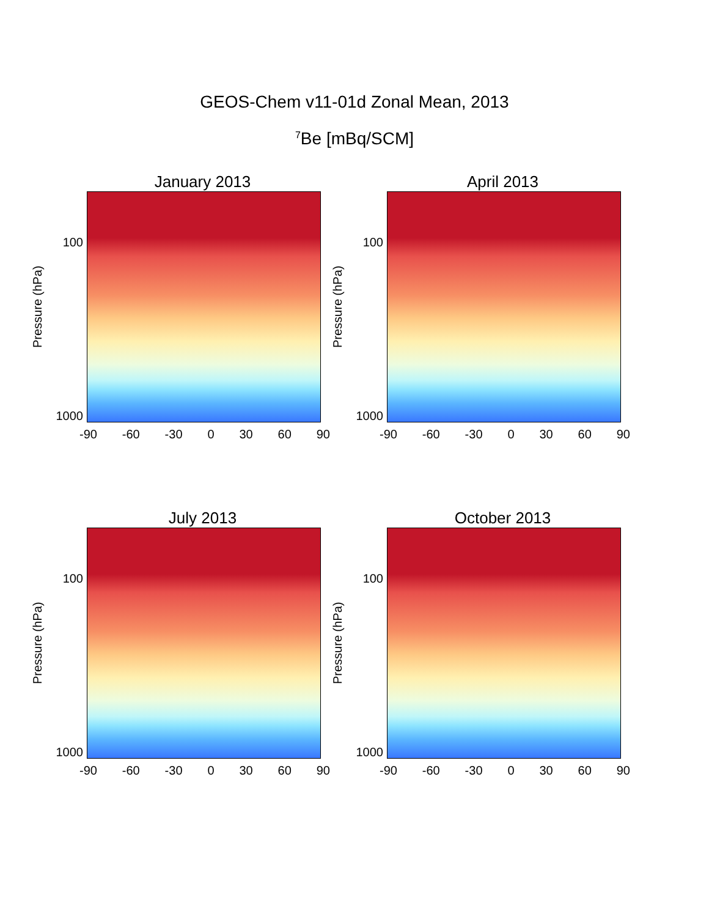GEOS-Chem v11-01d Zonal Mean, 2013
<sup>7</sup>Be [mBq/SCM]
January 2013
Pressure (hPa)
100
1000
-90 -60 -30 0 30 60 90
April 2013
Pressure (hPa)
100
1000
-90 -60 -30 0 30 60 90
July 2013
Pressure (hPa)
100
1000
-90 -60 -30 0 30 60 90
October 2013
Pressure (hPa)
100
1000
-90 -60 -30 0 30 60 90